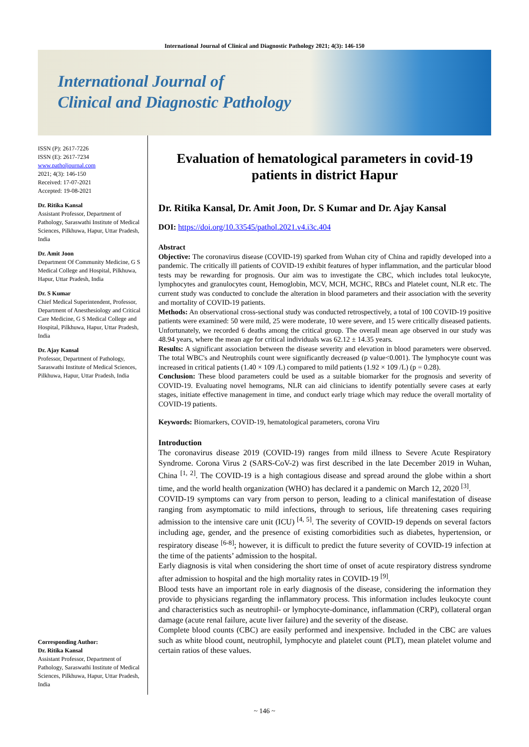International Journal of Clinical and Diagnostic Pathology 2021; 4(3): 146-150
International Journal of
Clinical and Diagnostic Pathology
ISSN (P): 2617-7226
ISSN (E): 2617-7234
www.patholjournal.com
2021; 4(3): 146-150
Received: 17-07-2021
Accepted: 19-08-2021
Dr. Ritika Kansal
Assistant Professor, Department of Pathology, Saraswathi Institute of Medical Sciences, Pilkhuwa, Hapur, Uttar Pradesh, India
Dr. Amit Joon
Department Of Community Medicine, G S Medical College and Hospital, Pilkhuwa, Hapur, Uttar Pradesh, India
Dr. S Kumar
Chief Medical Superintendent, Professor, Department of Anesthesiology and Critical Care Medicine, G S Medical College and Hospital, Pilkhuwa, Hapur, Uttar Pradesh, India
Dr. Ajay Kansal
Professor, Department of Pathology, Saraswathi Institute of Medical Sciences, Pilkhuwa, Hapur, Uttar Pradesh, India
Corresponding Author:
Dr. Ritika Kansal
Assistant Professor, Department of Pathology, Saraswathi Institute of Medical Sciences, Pilkhuwa, Hapur, Uttar Pradesh, India
Evaluation of hematological parameters in covid-19 patients in district Hapur
Dr. Ritika Kansal, Dr. Amit Joon, Dr. S Kumar and Dr. Ajay Kansal
DOI: https://doi.org/10.33545/pathol.2021.v4.i3c.404
Abstract
Objective: The coronavirus disease (COVID-19) sparked from Wuhan city of China and rapidly developed into a pandemic. The critically ill patients of COVID-19 exhibit features of hyper inflammation, and the particular blood tests may be rewarding for prognosis. Our aim was to investigate the CBC, which includes total leukocyte, lymphocytes and granulocytes count, Hemoglobin, MCV, MCH, MCHC, RBCs and Platelet count, NLR etc. The current study was conducted to conclude the alteration in blood parameters and their association with the severity and mortality of COVID-19 patients.
Methods: An observational cross-sectional study was conducted retrospectively, a total of 100 COVID-19 positive patients were examined: 50 were mild, 25 were moderate, 10 were severe, and 15 were critically diseased patients. Unfortunately, we recorded 6 deaths among the critical group. The overall mean age observed in our study was 48.94 years, where the mean age for critical individuals was 62.12 ± 14.35 years.
Results: A significant association between the disease severity and elevation in blood parameters were observed. The total WBC's and Neutrophils count were significantly decreased (p value<0.001). The lymphocyte count was increased in critical patients (1.40 × 109 /L) compared to mild patients (1.92 × 109 /L) (p = 0.28).
Conclusion: These blood parameters could be used as a suitable biomarker for the prognosis and severity of COVID-19. Evaluating novel hemograms, NLR can aid clinicians to identify potentially severe cases at early stages, initiate effective management in time, and conduct early triage which may reduce the overall mortality of COVID-19 patients.
Keywords: Biomarkers, COVID-19, hematological parameters, corona Viru
Introduction
The coronavirus disease 2019 (COVID-19) ranges from mild illness to Severe Acute Respiratory Syndrome. Corona Virus 2 (SARS-CoV-2) was first described in the late December 2019 in Wuhan, China <sup>[1, 2]</sup>. The COVID-19 is a high contagious disease and spread around the globe within a short time, and the world health organization (WHO) has declared it a pandemic on March 12, 2020 <sup>[3]</sup>.
COVID-19 symptoms can vary from person to person, leading to a clinical manifestation of disease ranging from asymptomatic to mild infections, through to serious, life threatening cases requiring admission to the intensive care unit (ICU) <sup>[4, 5]</sup>. The severity of COVID-19 depends on several factors including age, gender, and the presence of existing comorbidities such as diabetes, hypertension, or respiratory disease <sup>[6-8]</sup>; however, it is difficult to predict the future severity of COVID-19 infection at the time of the patients’ admission to the hospital.
Early diagnosis is vital when considering the short time of onset of acute respiratory distress syndrome after admission to hospital and the high mortality rates in COVID-19 <sup>[9]</sup>.
Blood tests have an important role in early diagnosis of the disease, considering the information they provide to physicians regarding the inflammatory process. This information includes leukocyte count and characteristics such as neutrophil- or lymphocyte-dominance, inflammation (CRP), collateral organ damage (acute renal failure, acute liver failure) and the severity of the disease.
Complete blood counts (CBC) are easily performed and inexpensive. Included in the CBC are values such as white blood count, neutrophil, lymphocyte and platelet count (PLT), mean platelet volume and certain ratios of these values.
~ 146 ~